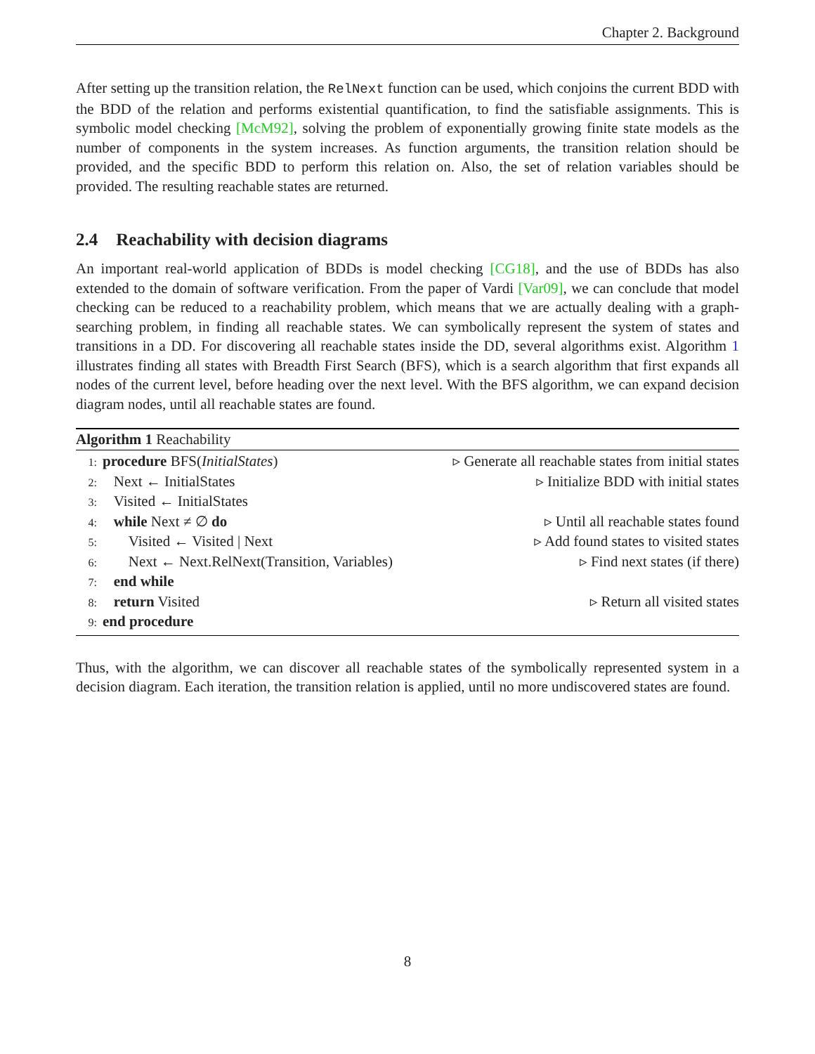Chapter 2. Background
After setting up the transition relation, the RelNext function can be used, which conjoins the current BDD with the BDD of the relation and performs existential quantification, to find the satisfiable assignments. This is symbolic model checking [McM92], solving the problem of exponentially growing finite state models as the number of components in the system increases. As function arguments, the transition relation should be provided, and the specific BDD to perform this relation on. Also, the set of relation variables should be provided. The resulting reachable states are returned.
2.4 Reachability with decision diagrams
An important real-world application of BDDs is model checking [CG18], and the use of BDDs has also extended to the domain of software verification. From the paper of Vardi [Var09], we can conclude that model checking can be reduced to a reachability problem, which means that we are actually dealing with a graph-searching problem, in finding all reachable states. We can symbolically represent the system of states and transitions in a DD. For discovering all reachable states inside the DD, several algorithms exist. Algorithm 1 illustrates finding all states with Breadth First Search (BFS), which is a search algorithm that first expands all nodes of the current level, before heading over the next level. With the BFS algorithm, we can expand decision diagram nodes, until all reachable states are found.
Algorithm 1 Reachability
1: procedure BFS(InitialStates) ▹ Generate all reachable states from initial states
2: Next ← InitialStates ▹ Initialize BDD with initial states
3: Visited ← InitialStates
4: while Next ≠ ∅ do ▹ Until all reachable states found
5: Visited ← Visited | Next ▹ Add found states to visited states
6: Next ← Next.RelNext(Transition, Variables) ▹ Find next states (if there)
7: end while
8: return Visited ▹ Return all visited states
9: end procedure
Thus, with the algorithm, we can discover all reachable states of the symbolically represented system in a decision diagram. Each iteration, the transition relation is applied, until no more undiscovered states are found.
8